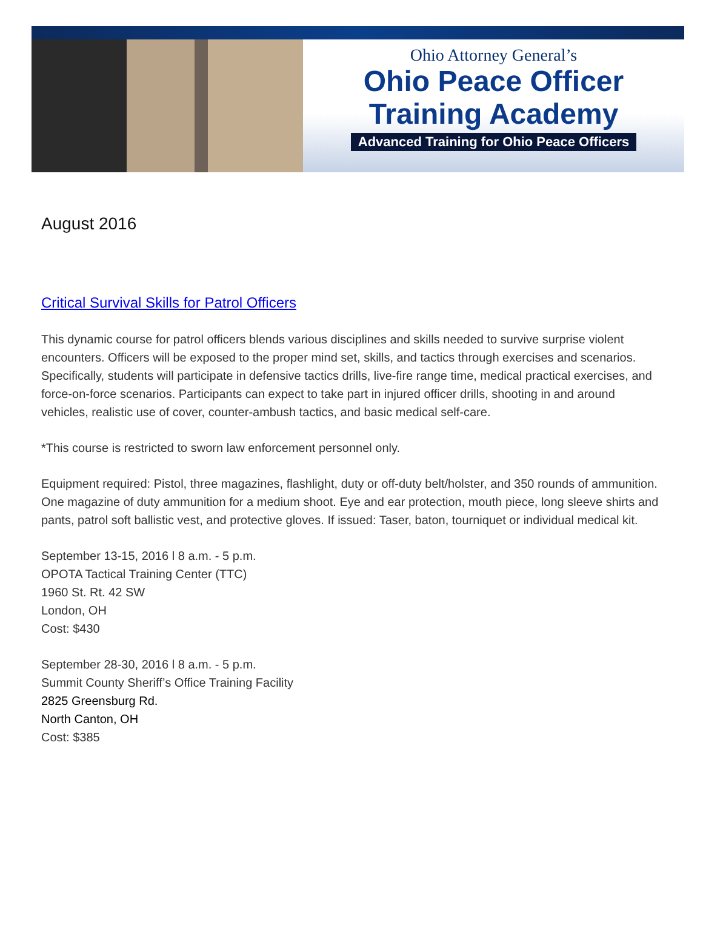Ohio Attorney General’s
Ohio Peace Officer
Training Academy
Advanced Training for Ohio Peace Officers
August 2016
Critical Survival Skills for Patrol Officers
This dynamic course for patrol officers blends various disciplines and skills needed to survive surprise violent encounters. Officers will be exposed to the proper mind set, skills, and tactics through exercises and scenarios. Specifically, students will participate in defensive tactics drills, live-fire range time, medical practical exercises, and force-on-force scenarios. Participants can expect to take part in injured officer drills, shooting in and around vehicles, realistic use of cover, counter-ambush tactics, and basic medical self-care.
*This course is restricted to sworn law enforcement personnel only.
Equipment required: Pistol, three magazines, flashlight, duty or off-duty belt/holster, and 350 rounds of ammunition. One magazine of duty ammunition for a medium shoot. Eye and ear protection, mouth piece, long sleeve shirts and pants, patrol soft ballistic vest, and protective gloves. If issued: Taser, baton, tourniquet or individual medical kit.
September 13-15, 2016 l 8 a.m. - 5 p.m.
OPOTA Tactical Training Center (TTC)
1960 St. Rt. 42 SW
London, OH
Cost: $430
September 28-30, 2016 l 8 a.m. - 5 p.m.
Summit County Sheriff’s Office Training Facility
2825 Greensburg Rd.
North Canton, OH
Cost: $385